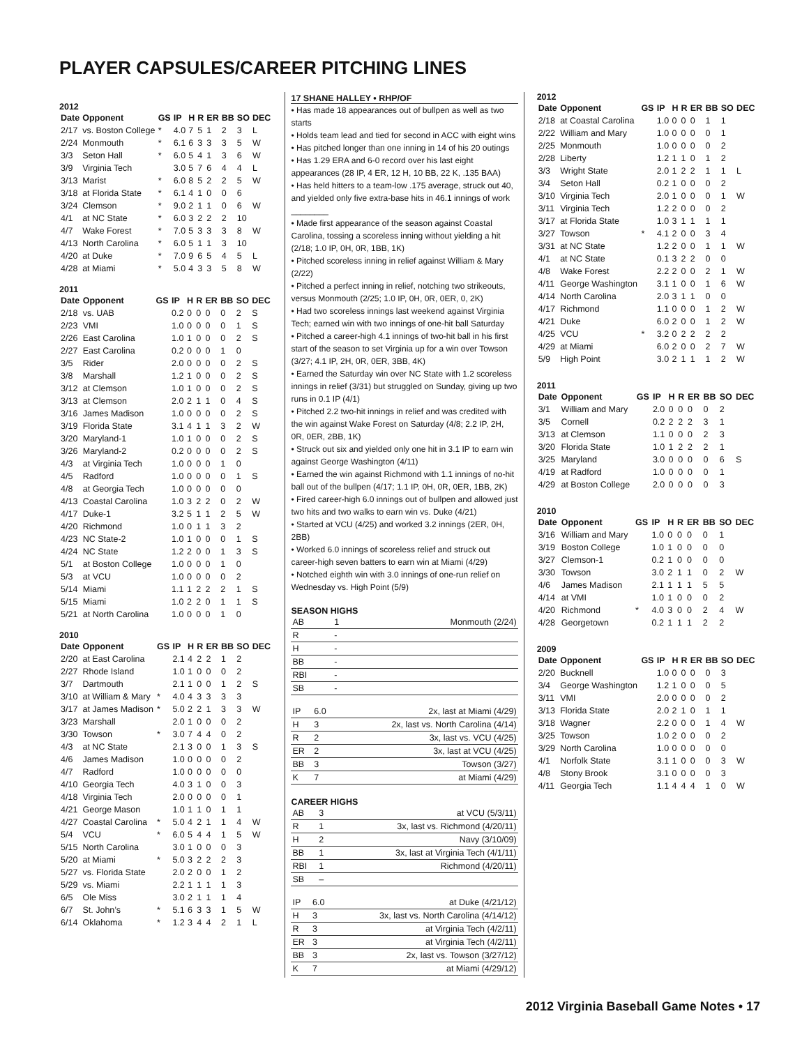PLAYER CAPSULES/CAREER PITCHING LINES
2012
| Date | Opponent | GS | IP | H | R | ER | BB | SO | DEC |
| --- | --- | --- | --- | --- | --- | --- | --- | --- | --- |
| 2/17 | vs. Boston College | * | 4.0 | 7 | 5 | 1 | 2 | 3 | L |
| 2/24 | Monmouth | * | 6.1 | 6 | 3 | 3 | 3 | 5 | W |
| 3/3 | Seton Hall | * | 6.0 | 5 | 4 | 1 | 3 | 6 | W |
| 3/9 | Virginia Tech | | 3.0 | 5 | 7 | 6 | 4 | 4 | L |
| 3/13 | Marist | * | 6.0 | 8 | 5 | 2 | 2 | 5 | W |
| 3/18 | at Florida State | * | 6.1 | 4 | 1 | 0 | 0 | 6 | |
| 3/24 | Clemson | * | 9.0 | 2 | 1 | 1 | 0 | 6 | W |
| 4/1 | at NC State | * | 6.0 | 3 | 2 | 2 | 2 | 10 | |
| 4/7 | Wake Forest | * | 7.0 | 5 | 3 | 3 | 3 | 8 | W |
| 4/13 | North Carolina | * | 6.0 | 5 | 1 | 1 | 3 | 10 | |
| 4/20 | at Duke | * | 7.0 | 9 | 6 | 5 | 4 | 5 | L |
| 4/28 | at Miami | * | 5.0 | 4 | 3 | 3 | 5 | 8 | W |
2011
| Date | Opponent | GS | IP | H | R | ER | BB | SO | DEC |
| --- | --- | --- | --- | --- | --- | --- | --- | --- | --- |
| 2/18 | vs. UAB | | 0.2 | 0 | 0 | 0 | 0 | 2 | S |
| 2/23 | VMI | | 1.0 | 0 | 0 | 0 | 0 | 1 | S |
| 2/26 | East Carolina | | 1.0 | 1 | 0 | 0 | 0 | 2 | S |
| 2/27 | East Carolina | | 0.2 | 0 | 0 | 0 | 1 | 0 | |
| 3/5 | Rider | | 2.0 | 0 | 0 | 0 | 0 | 2 | S |
| 3/8 | Marshall | | 1.2 | 1 | 0 | 0 | 0 | 2 | S |
| 3/12 | at Clemson | | 1.0 | 1 | 0 | 0 | 0 | 2 | S |
| 3/13 | at Clemson | | 2.0 | 2 | 1 | 1 | 0 | 4 | S |
| 3/16 | James Madison | | 1.0 | 0 | 0 | 0 | 0 | 2 | S |
| 3/19 | Florida State | | 3.1 | 4 | 1 | 1 | 3 | 2 | W |
| 3/20 | Maryland-1 | | 1.0 | 1 | 0 | 0 | 0 | 2 | S |
| 3/26 | Maryland-2 | | 0.2 | 0 | 0 | 0 | 0 | 2 | S |
| 4/3 | at Virginia Tech | | 1.0 | 0 | 0 | 0 | 1 | 0 | |
| 4/5 | Radford | | 1.0 | 0 | 0 | 0 | 0 | 1 | S |
| 4/8 | at Georgia Tech | | 1.0 | 0 | 0 | 0 | 0 | 0 | |
| 4/13 | Coastal Carolina | | 1.0 | 3 | 2 | 2 | 0 | 2 | W |
| 4/17 | Duke-1 | | 3.2 | 5 | 1 | 1 | 2 | 5 | W |
| 4/20 | Richmond | | 1.0 | 0 | 1 | 1 | 3 | 2 | |
| 4/23 | NC State-2 | | 1.0 | 1 | 0 | 0 | 0 | 1 | S |
| 4/24 | NC State | | 1.2 | 2 | 0 | 0 | 1 | 3 | S |
| 5/1 | at Boston College | | 1.0 | 0 | 0 | 0 | 1 | 0 | |
| 5/3 | at VCU | | 1.0 | 0 | 0 | 0 | 0 | 2 | |
| 5/14 | Miami | | 1.1 | 1 | 2 | 2 | 2 | 1 | S |
| 5/15 | Miami | | 1.0 | 2 | 2 | 0 | 1 | 1 | S |
| 5/21 | at North Carolina | | 1.0 | 0 | 0 | 0 | 1 | 0 | |
2010
| Date | Opponent | GS | IP | H | R | ER | BB | SO | DEC |
| --- | --- | --- | --- | --- | --- | --- | --- | --- | --- |
| 2/20 | at East Carolina | | 2.1 | 4 | 2 | 2 | 1 | 2 | |
| 2/27 | Rhode Island | | 1.0 | 1 | 0 | 0 | 0 | 2 | |
| 3/7 | Dartmouth | | 2.1 | 1 | 0 | 0 | 1 | 2 | S |
| 3/10 | at William & Mary | * | 4.0 | 4 | 3 | 3 | 3 | 3 | |
| 3/17 | at James Madison | * | 5.0 | 2 | 2 | 1 | 3 | 3 | W |
| 3/23 | Marshall | | 2.0 | 1 | 0 | 0 | 0 | 2 | |
| 3/30 | Towson | * | 3.0 | 7 | 4 | 4 | 0 | 2 | |
| 4/3 | at NC State | | 2.1 | 3 | 0 | 0 | 1 | 3 | S |
| 4/6 | James Madison | | 1.0 | 0 | 0 | 0 | 0 | 2 | |
| 4/7 | Radford | | 1.0 | 0 | 0 | 0 | 0 | 0 | |
| 4/10 | Georgia Tech | | 4.0 | 3 | 1 | 0 | 0 | 3 | |
| 4/18 | Virginia Tech | | 2.0 | 0 | 0 | 0 | 0 | 1 | |
| 4/21 | George Mason | | 1.0 | 1 | 1 | 0 | 1 | 1 | |
| 4/27 | Coastal Carolina | * | 5.0 | 4 | 2 | 1 | 1 | 4 | W |
| 5/4 | VCU | * | 6.0 | 5 | 4 | 4 | 1 | 5 | W |
| 5/15 | North Carolina | | 3.0 | 1 | 0 | 0 | 0 | 3 | |
| 5/20 | at Miami | * | 5.0 | 3 | 2 | 2 | 2 | 3 | |
| 5/27 | vs. Florida State | | 2.0 | 2 | 0 | 0 | 1 | 2 | |
| 5/29 | vs. Miami | | 2.2 | 1 | 1 | 1 | 1 | 3 | |
| 6/5 | Ole Miss | | 3.0 | 2 | 1 | 1 | 1 | 4 | |
| 6/7 | St. John’s | * | 5.1 | 6 | 3 | 3 | 1 | 5 | W |
| 6/14 | Oklahoma | * | 1.2 | 3 | 4 | 4 | 2 | 1 | L |
17 SHANE HALLEY • RHP/OF
• Has made 18 appearances out of bullpen as well as two starts
• Holds team lead and tied for second in ACC with eight wins
• Has pitched longer than one inning in 14 of his 20 outings
• Has 1.29 ERA and 6-0 record over his last eight appearances (28 IP, 4 ER, 12 H, 10 BB, 22 K, .135 BAA)
• Has held hitters to a team-low .175 average, struck out 40, and yielded only five extra-base hits in 46.1 innings of work
________
• Made first appearance of the season against Coastal Carolina, tossing a scoreless inning without yielding a hit (2/18; 1.0 IP, 0H, 0R, 1BB, 1K)
• Pitched scoreless inning in relief against William & Mary (2/22)
• Pitched a perfect inning in relief, notching two strikeouts, versus Monmouth (2/25; 1.0 IP, 0H, 0R, 0ER, 0, 2K)
• Had two scoreless innings last weekend against Virginia Tech; earned win with two innings of one-hit ball Saturday
• Pitched a career-high 4.1 innings of two-hit ball in his first start of the season to set Virginia up for a win over Towson (3/27; 4.1 IP, 2H, 0R, 0ER, 3BB, 4K)
• Earned the Saturday win over NC State with 1.2 scoreless innings in relief (3/31) but struggled on Sunday, giving up two runs in 0.1 IP (4/1)
• Pitched 2.2 two-hit innings in relief and was credited with the win against Wake Forest on Saturday (4/8; 2.2 IP, 2H, 0R, 0ER, 2BB, 1K)
• Struck out six and yielded only one hit in 3.1 IP to earn win against George Washington (4/11)
• Earned the win against Richmond with 1.1 innings of no-hit ball out of the bullpen (4/17; 1.1 IP, 0H, 0R, 0ER, 1BB, 2K)
• Fired career-high 6.0 innings out of bullpen and allowed just two hits and two walks to earn win vs. Duke (4/21)
• Started at VCU (4/25) and worked 3.2 innings (2ER, 0H, 2BB)
• Worked 6.0 innings of scoreless relief and struck out career-high seven batters to earn win at Miami (4/29)
• Notched eighth win with 3.0 innings of one-run relief on Wednesday vs. High Point (5/9)
SEASON HIGHS
| AB | 1 | Monmouth (2/24) |
| R | - | |
| H | - | |
| BB | - | |
| RBI | - | |
| SB | - | |
| IP | 6.0 | 2x, last at Miami (4/29) |
| H | 3 | 2x, last vs. North Carolina (4/14) |
| R | 2 | 3x, last vs. VCU (4/25) |
| ER | 2 | 3x, last at VCU (4/25) |
| BB | 3 | Towson (3/27) |
| K | 7 | at Miami (4/29) |
CAREER HIGHS
| AB | 3 | at VCU (5/3/11) |
| R | 1 | 3x, last vs. Richmond (4/20/11) |
| H | 2 | Navy (3/10/09) |
| BB | 1 | 3x, last at Virginia Tech (4/1/11) |
| RBI | 1 | Richmond (4/20/11) |
| SB | – | |
| IP | 6.0 | at Duke (4/21/12) |
| H | 3 | 3x, last vs. North Carolina (4/14/12) |
| R | 3 | at Virginia Tech (4/2/11) |
| ER | 3 | at Virginia Tech (4/2/11) |
| BB | 3 | 2x, last vs. Towson (3/27/12) |
| K | 7 | at Miami (4/29/12) |
2012
| Date | Opponent | GS | IP | H | R | ER | BB | SO | DEC |
| --- | --- | --- | --- | --- | --- | --- | --- | --- | --- |
| 2/18 | at Coastal Carolina | | 1.0 | 0 | 0 | 0 | 1 | 1 | |
| 2/22 | William and Mary | | 1.0 | 0 | 0 | 0 | 0 | 1 | |
| 2/25 | Monmouth | | 1.0 | 0 | 0 | 0 | 0 | 2 | |
| 2/28 | Liberty | | 1.2 | 1 | 1 | 0 | 1 | 2 | |
| 3/3 | Wright State | | 2.0 | 1 | 2 | 2 | 1 | 1 | L |
| 3/4 | Seton Hall | | 0.2 | 1 | 0 | 0 | 0 | 2 | |
| 3/10 | Virginia Tech | | 2.0 | 1 | 0 | 0 | 0 | 1 | W |
| 3/11 | Virginia Tech | | 1.2 | 2 | 0 | 0 | 0 | 2 | |
| 3/17 | at Florida State | | 1.0 | 3 | 1 | 1 | 1 | 1 | |
| 3/27 | Towson | * | 4.1 | 2 | 0 | 0 | 3 | 4 | |
| 3/31 | at NC State | | 1.2 | 2 | 0 | 0 | 1 | 1 | W |
| 4/1 | at NC State | | 0.1 | 3 | 2 | 2 | 0 | 0 | |
| 4/8 | Wake Forest | | 2.2 | 2 | 0 | 0 | 2 | 1 | W |
| 4/11 | George Washington | | 3.1 | 1 | 0 | 0 | 1 | 6 | W |
| 4/14 | North Carolina | | 2.0 | 3 | 1 | 1 | 0 | 0 | |
| 4/17 | Richmond | | 1.1 | 0 | 0 | 0 | 1 | 2 | W |
| 4/21 | Duke | | 6.0 | 2 | 0 | 0 | 1 | 2 | W |
| 4/25 | VCU | * | 3.2 | 0 | 2 | 2 | 2 | 2 | |
| 4/29 | at Miami | | 6.0 | 2 | 0 | 0 | 2 | 7 | W |
| 5/9 | High Point | | 3.0 | 2 | 1 | 1 | 1 | 2 | W |
2011
| Date | Opponent | GS | IP | H | R | ER | BB | SO | DEC |
| --- | --- | --- | --- | --- | --- | --- | --- | --- | --- |
| 3/1 | William and Mary | | 2.0 | 0 | 0 | 0 | 0 | 2 | |
| 3/5 | Cornell | | 0.2 | 2 | 2 | 2 | 3 | 1 | |
| 3/13 | at Clemson | | 1.1 | 0 | 0 | 0 | 2 | 3 | |
| 3/20 | Florida State | | 1.0 | 1 | 2 | 2 | 2 | 1 | |
| 3/25 | Maryland | | 3.0 | 0 | 0 | 0 | 0 | 6 | S |
| 4/19 | at Radford | | 1.0 | 0 | 0 | 0 | 0 | 1 | |
| 4/29 | at Boston College | | 2.0 | 0 | 0 | 0 | 0 | 3 | |
2010
| Date | Opponent | GS | IP | H | R | ER | BB | SO | DEC |
| --- | --- | --- | --- | --- | --- | --- | --- | --- | --- |
| 3/16 | William and Mary | | 1.0 | 0 | 0 | 0 | 0 | 1 | |
| 3/19 | Boston College | | 1.0 | 1 | 0 | 0 | 0 | 0 | |
| 3/27 | Clemson-1 | | 0.2 | 1 | 0 | 0 | 0 | 0 | |
| 3/30 | Towson | | 3.0 | 2 | 1 | 1 | 0 | 2 | W |
| 4/6 | James Madison | | 2.1 | 1 | 1 | 1 | 5 | 5 | |
| 4/14 | at VMI | | 1.0 | 1 | 0 | 0 | 0 | 2 | |
| 4/20 | Richmond | * | 4.0 | 3 | 0 | 0 | 2 | 4 | W |
| 4/28 | Georgetown | | 0.2 | 1 | 1 | 1 | 2 | 2 | |
2009
| Date | Opponent | GS | IP | H | R | ER | BB | SO | DEC |
| --- | --- | --- | --- | --- | --- | --- | --- | --- | --- |
| 2/20 | Bucknell | | 1.0 | 0 | 0 | 0 | 0 | 3 | |
| 3/4 | George Washington | | 1.2 | 1 | 0 | 0 | 0 | 5 | |
| 3/11 | VMI | | 2.0 | 0 | 0 | 0 | 0 | 2 | |
| 3/13 | Florida State | | 2.0 | 2 | 1 | 0 | 1 | 1 | |
| 3/18 | Wagner | | 2.2 | 0 | 0 | 0 | 1 | 4 | W |
| 3/25 | Towson | | 1.0 | 2 | 0 | 0 | 0 | 2 | |
| 3/29 | North Carolina | | 1.0 | 0 | 0 | 0 | 0 | 0 | |
| 4/1 | Norfolk State | | 3.1 | 1 | 0 | 0 | 0 | 3 | W |
| 4/8 | Stony Brook | | 3.1 | 0 | 0 | 0 | 0 | 3 | |
| 4/11 | Georgia Tech | | 1.1 | 4 | 4 | 4 | 1 | 0 | W |
2012 Virginia Baseball Game Notes • 17